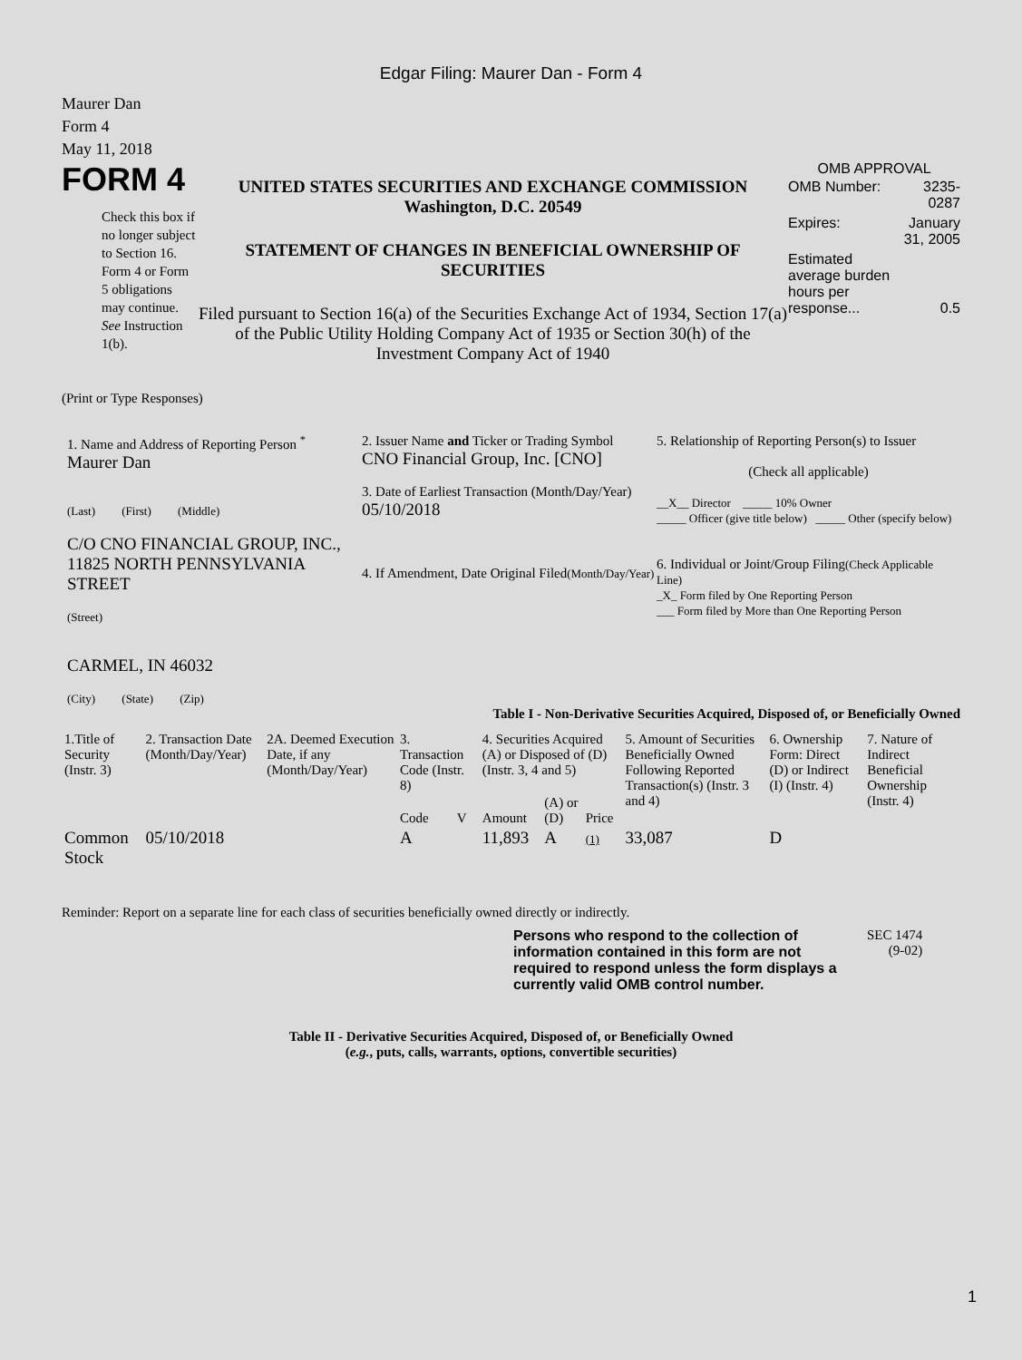Edgar Filing: Maurer Dan - Form 4
Maurer Dan
Form 4
May 11, 2018
FORM 4
Check this box if no longer subject to Section 16. Form 4 or Form 5 obligations may continue. See Instruction 1(b).
UNITED STATES SECURITIES AND EXCHANGE COMMISSION
Washington, D.C. 20549
STATEMENT OF CHANGES IN BENEFICIAL OWNERSHIP OF SECURITIES
Filed pursuant to Section 16(a) of the Securities Exchange Act of 1934, Section 17(a) of the Public Utility Holding Company Act of 1935 or Section 30(h) of the Investment Company Act of 1940
OMB APPROVAL
| OMB Number: | 3235-0287 |
| Expires: | January 31, 2005 |
| Estimated average burden hours per response... | 0.5 |
(Print or Type Responses)
1. Name and Address of Reporting Person <sup>*</sup>
Maurer Dan
(Last) (First) (Middle)
C/O CNO FINANCIAL GROUP, INC., 11825 NORTH PENNSYLVANIA STREET
(Street)
CARMEL, IN 46032
(City) (State) (Zip)
2. Issuer Name and Ticker or Trading Symbol
CNO Financial Group, Inc. [CNO]
3. Date of Earliest Transaction (Month/Day/Year)
05/10/2018
4. If Amendment, Date Original Filed(Month/Day/Year)
5. Relationship of Reporting Person(s) to Issuer
(Check all applicable)
__X__ Director _____ 10% Owner
_____ Officer (give title below) _____ Other (specify below)
6. Individual or Joint/Group Filing(Check Applicable Line)
_X_ Form filed by One Reporting Person
___ Form filed by More than One Reporting Person
Table I - Non-Derivative Securities Acquired, Disposed of, or Beneficially Owned
| 1.Title of Security (Instr. 3) | 2. Transaction Date (Month/Day/Year) | 2A. Deemed Execution Date, if any (Month/Day/Year) | 3. Transaction Code (Instr. 8) | | 4. Securities Acquired (A) or Disposed of (D) (Instr. 3, 4 and 5) | | | 5. Amount of Securities Beneficially Owned Following Reported Transaction(s) (Instr. 3 and 4) | 6. Ownership Form: Direct (D) or Indirect (I) (Instr. 4) | 7. Nature of Indirect Beneficial Ownership (Instr. 4) |
| --- | --- | --- | --- | --- | --- | --- | --- | --- | --- | --- |
| | | | Code | V | Amount | (A) or (D) | Price | | | |
| Common Stock | 05/10/2018 | | A | | 11,893 | A | (1) | 33,087 | D | |
Reminder: Report on a separate line for each class of securities beneficially owned directly or indirectly.
Persons who respond to the collection of information contained in this form are not required to respond unless the form displays a currently valid OMB control number.
SEC 1474
(9-02)
Table II - Derivative Securities Acquired, Disposed of, or Beneficially Owned
(e.g., puts, calls, warrants, options, convertible securities)
1